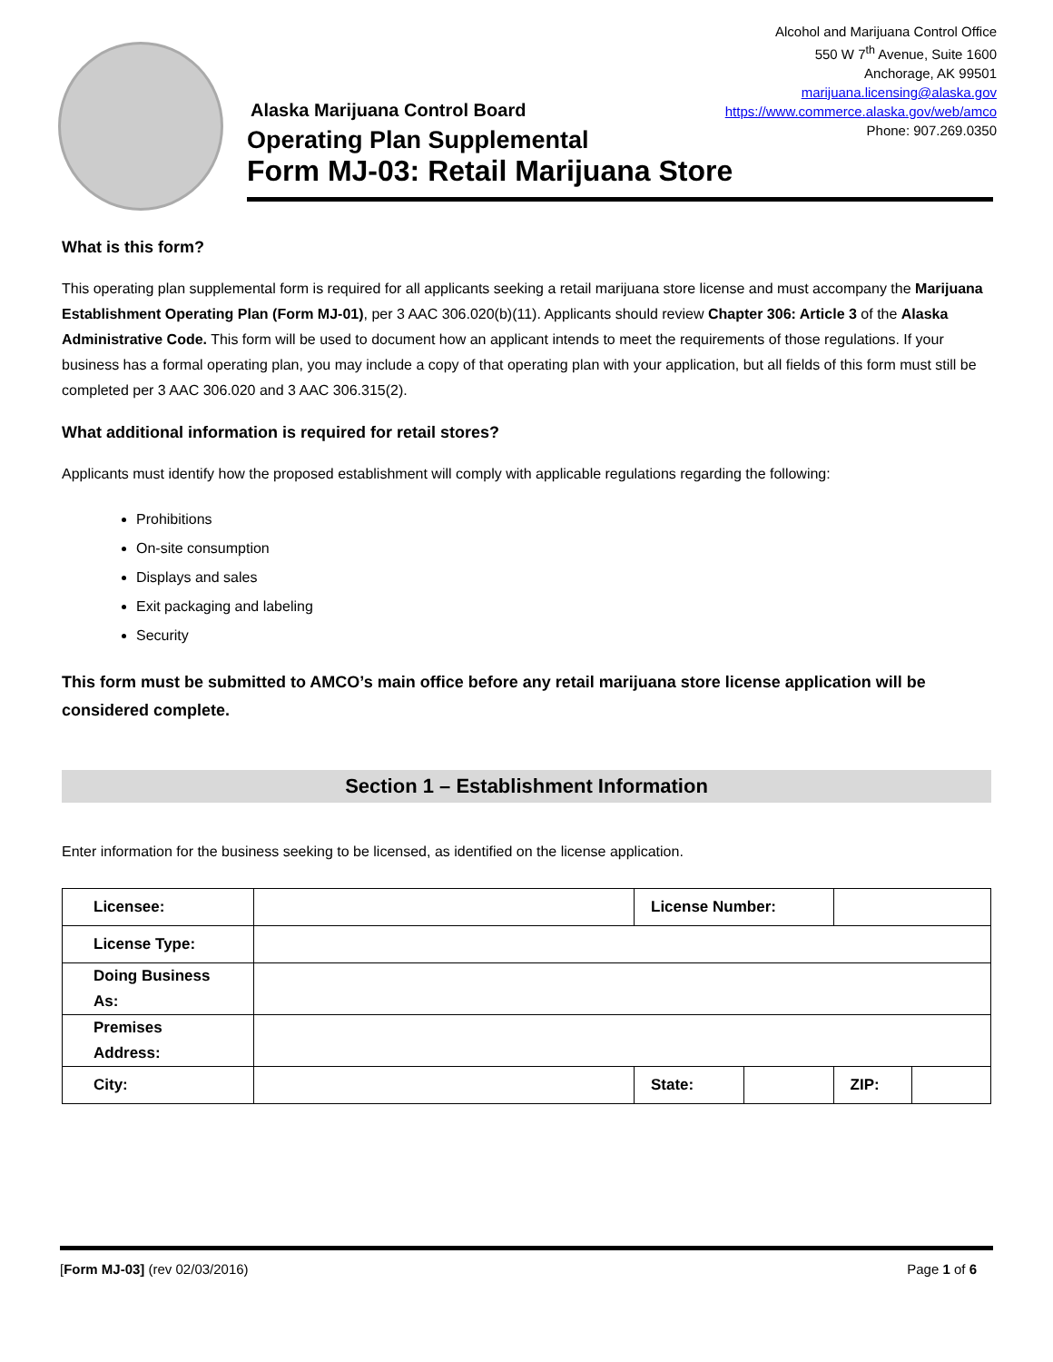Alcohol and Marijuana Control Office
550 W 7<sup>th</sup> Avenue, Suite 1600
Anchorage, AK 99501
marijuana.licensing@alaska.gov
https://www.commerce.alaska.gov/web/amco
Phone: 907.269.0350
Alaska Marijuana Control Board
Operating Plan Supplemental
Form MJ-03: Retail Marijuana Store
What is this form?
This operating plan supplemental form is required for all applicants seeking a retail marijuana store license and must accompany the Marijuana Establishment Operating Plan (Form MJ-01), per 3 AAC 306.020(b)(11). Applicants should review Chapter 306: Article 3 of the Alaska Administrative Code. This form will be used to document how an applicant intends to meet the requirements of those regulations. If your business has a formal operating plan, you may include a copy of that operating plan with your application, but all fields of this form must still be completed per 3 AAC 306.020 and 3 AAC 306.315(2).
What additional information is required for retail stores?
Applicants must identify how the proposed establishment will comply with applicable regulations regarding the following:
Prohibitions
On-site consumption
Displays and sales
Exit packaging and labeling
Security
This form must be submitted to AMCO’s main office before any retail marijuana store license application will be considered complete.
Section 1 – Establishment Information
Enter information for the business seeking to be licensed, as identified on the license application.
| Licensee: | | License Number: | | | |
| License Type: | | | | | |
| Doing Business As: | | | | | |
| Premises Address: | | | | | |
| City: | | State: | | ZIP: | |
[Form MJ-03] (rev 02/03/2016) Page 1 of 6